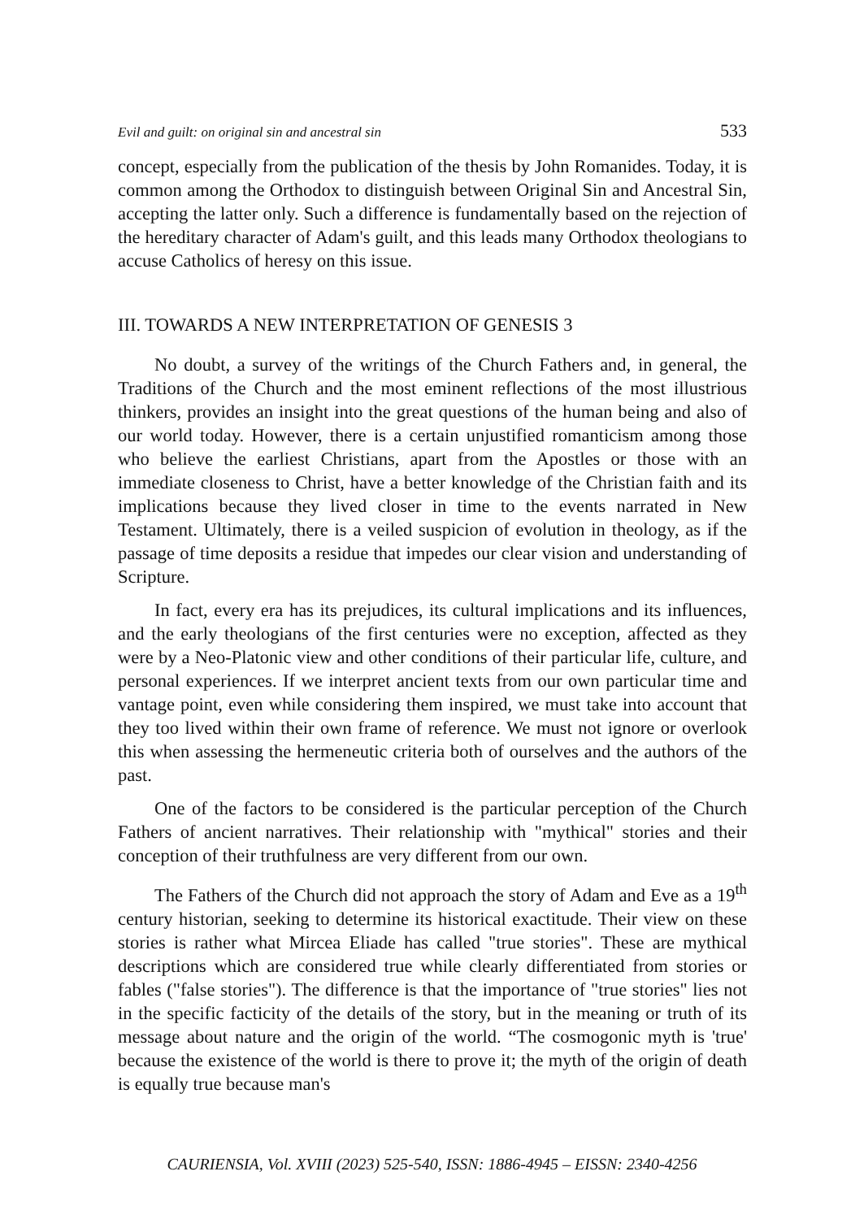Evil and guilt: on original sin and ancestral sin 533
concept, especially from the publication of the thesis by John Romanides. Today, it is common among the Orthodox to distinguish between Original Sin and Ancestral Sin, accepting the latter only. Such a difference is fundamentally based on the rejection of the hereditary character of Adam's guilt, and this leads many Orthodox theologians to accuse Catholics of heresy on this issue.
III. TOWARDS A NEW INTERPRETATION OF GENESIS 3
No doubt, a survey of the writings of the Church Fathers and, in general, the Traditions of the Church and the most eminent reflections of the most illustrious thinkers, provides an insight into the great questions of the human being and also of our world today. However, there is a certain unjustified romanticism among those who believe the earliest Christians, apart from the Apostles or those with an immediate closeness to Christ, have a better knowledge of the Christian faith and its implications because they lived closer in time to the events narrated in New Testament. Ultimately, there is a veiled suspicion of evolution in theology, as if the passage of time deposits a residue that impedes our clear vision and understanding of Scripture.
In fact, every era has its prejudices, its cultural implications and its influences, and the early theologians of the first centuries were no exception, affected as they were by a Neo-Platonic view and other conditions of their particular life, culture, and personal experiences. If we interpret ancient texts from our own particular time and vantage point, even while considering them inspired, we must take into account that they too lived within their own frame of reference. We must not ignore or overlook this when assessing the hermeneutic criteria both of ourselves and the authors of the past.
One of the factors to be considered is the particular perception of the Church Fathers of ancient narratives. Their relationship with "mythical" stories and their conception of their truthfulness are very different from our own.
The Fathers of the Church did not approach the story of Adam and Eve as a 19<sup>th</sup> century historian, seeking to determine its historical exactitude. Their view on these stories is rather what Mircea Eliade has called "true stories". These are mythical descriptions which are considered true while clearly differentiated from stories or fables ("false stories"). The difference is that the importance of "true stories" lies not in the specific facticity of the details of the story, but in the meaning or truth of its message about nature and the origin of the world. “The cosmogonic myth is 'true' because the existence of the world is there to prove it; the myth of the origin of death is equally true because man's
CAURIENSIA, Vol. XVIII (2023) 525-540, ISSN: 1886-4945 – EISSN: 2340-4256